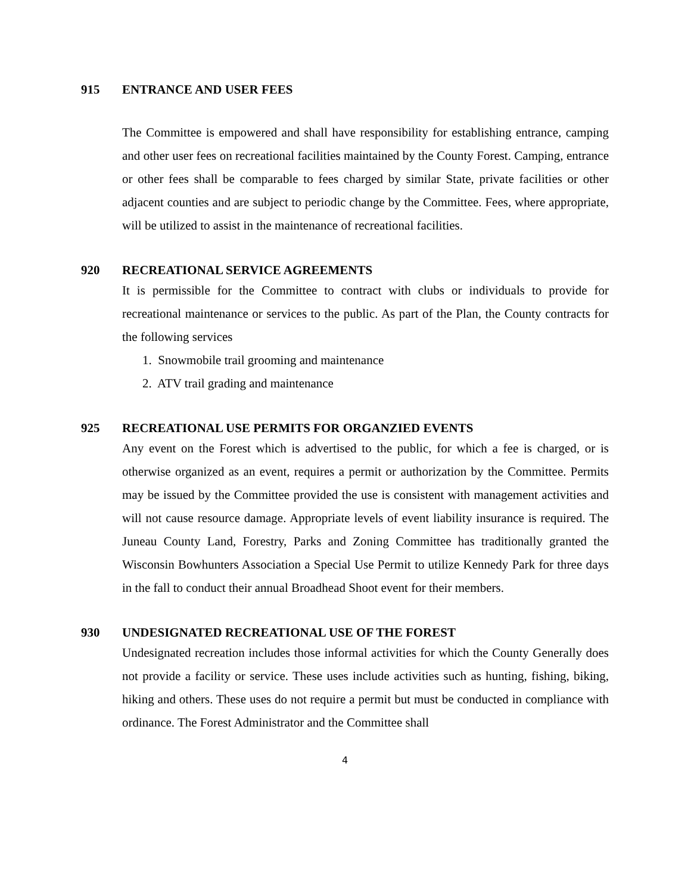915 ENTRANCE AND USER FEES
The Committee is empowered and shall have responsibility for establishing entrance, camping and other user fees on recreational facilities maintained by the County Forest. Camping, entrance or other fees shall be comparable to fees charged by similar State, private facilities or other adjacent counties and are subject to periodic change by the Committee. Fees, where appropriate, will be utilized to assist in the maintenance of recreational facilities.
920 RECREATIONAL SERVICE AGREEMENTS
It is permissible for the Committee to contract with clubs or individuals to provide for recreational maintenance or services to the public. As part of the Plan, the County contracts for the following services
1. Snowmobile trail grooming and maintenance
2. ATV trail grading and maintenance
925 RECREATIONAL USE PERMITS FOR ORGANZIED EVENTS
Any event on the Forest which is advertised to the public, for which a fee is charged, or is otherwise organized as an event, requires a permit or authorization by the Committee. Permits may be issued by the Committee provided the use is consistent with management activities and will not cause resource damage. Appropriate levels of event liability insurance is required. The Juneau County Land, Forestry, Parks and Zoning Committee has traditionally granted the Wisconsin Bowhunters Association a Special Use Permit to utilize Kennedy Park for three days in the fall to conduct their annual Broadhead Shoot event for their members.
930 UNDESIGNATED RECREATIONAL USE OF THE FOREST
Undesignated recreation includes those informal activities for which the County Generally does not provide a facility or service. These uses include activities such as hunting, fishing, biking, hiking and others. These uses do not require a permit but must be conducted in compliance with ordinance. The Forest Administrator and the Committee shall
4